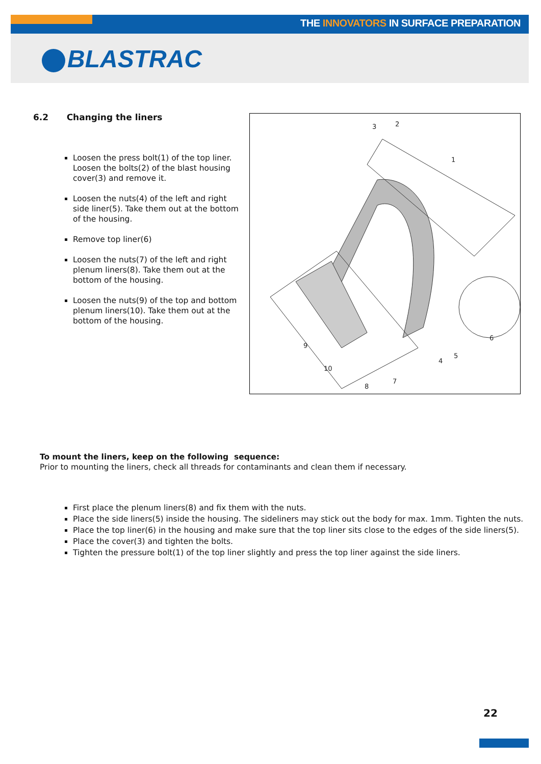THE INNOVATORS IN SURFACE PREPARATION
BLASTRAC
6.2 Changing the liners
Loosen the press bolt(1) of the top liner. Loosen the bolts(2) of the blast housing cover(3) and remove it.
Loosen the nuts(4) of the left and right side liner(5). Take them out at the bottom of the housing.
Remove top liner(6)
Loosen the nuts(7) of the left and right plenum liners(8). Take them out at the bottom of the housing.
Loosen the nuts(9) of the top and bottom plenum liners(10). Take them out at the bottom of the housing.
3
2
1
6
x
5
4
7
8
10
9
To mount the liners, keep on the following sequence:
Prior to mounting the liners, check all threads for contaminants and clean them if necessary.
First place the plenum liners(8) and fix them with the nuts.
Place the side liners(5) inside the housing. The sideliners may stick out the body for max. 1mm. Tighten the nuts.
Place the top liner(6) in the housing and make sure that the top liner sits close to the edges of the side liners(5).
Place the cover(3) and tighten the bolts.
Tighten the pressure bolt(1) of the top liner slightly and press the top liner against the side liners.
22